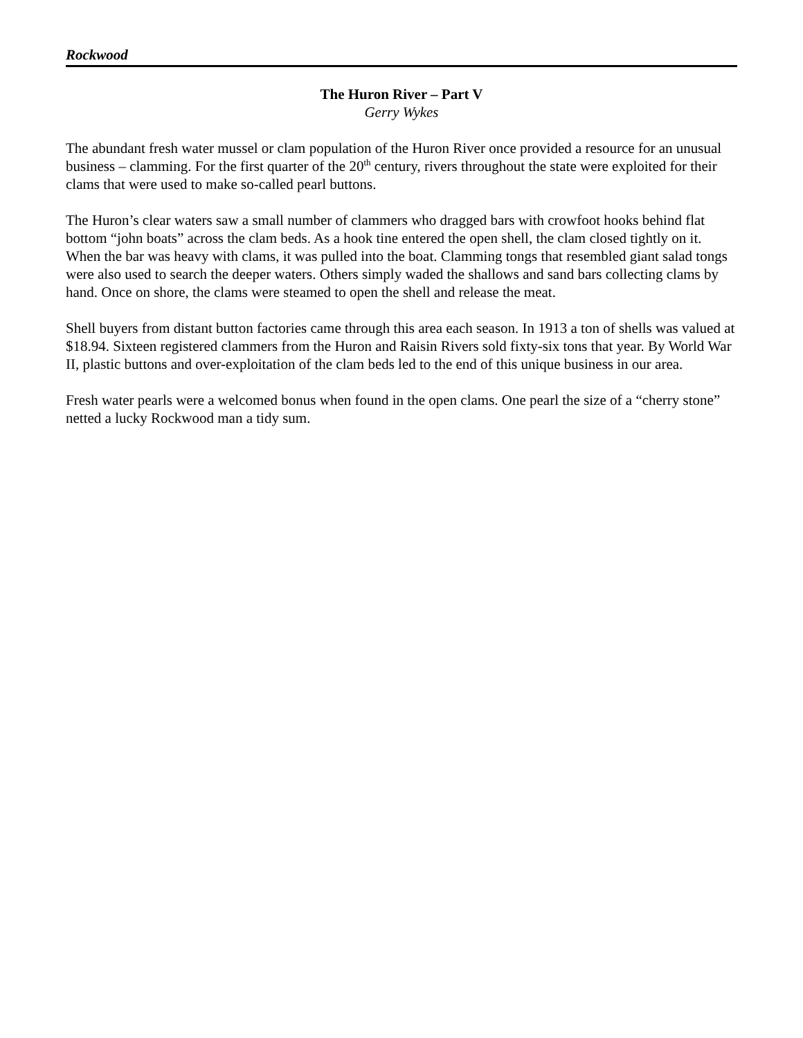Rockwood
The Huron River – Part V
Gerry Wykes
The abundant fresh water mussel or clam population of the Huron River once provided a resource for an unusual business – clamming. For the first quarter of the 20<sup>th</sup> century, rivers throughout the state were exploited for their clams that were used to make so-called pearl buttons.
The Huron’s clear waters saw a small number of clammers who dragged bars with crowfoot hooks behind flat bottom “john boats” across the clam beds. As a hook tine entered the open shell, the clam closed tightly on it. When the bar was heavy with clams, it was pulled into the boat. Clamming tongs that resembled giant salad tongs were also used to search the deeper waters. Others simply waded the shallows and sand bars collecting clams by hand. Once on shore, the clams were steamed to open the shell and release the meat.
Shell buyers from distant button factories came through this area each season. In 1913 a ton of shells was valued at $18.94. Sixteen registered clammers from the Huron and Raisin Rivers sold fixty-six tons that year. By World War II, plastic buttons and over-exploitation of the clam beds led to the end of this unique business in our area.
Fresh water pearls were a welcomed bonus when found in the open clams. One pearl the size of a “cherry stone” netted a lucky Rockwood man a tidy sum.